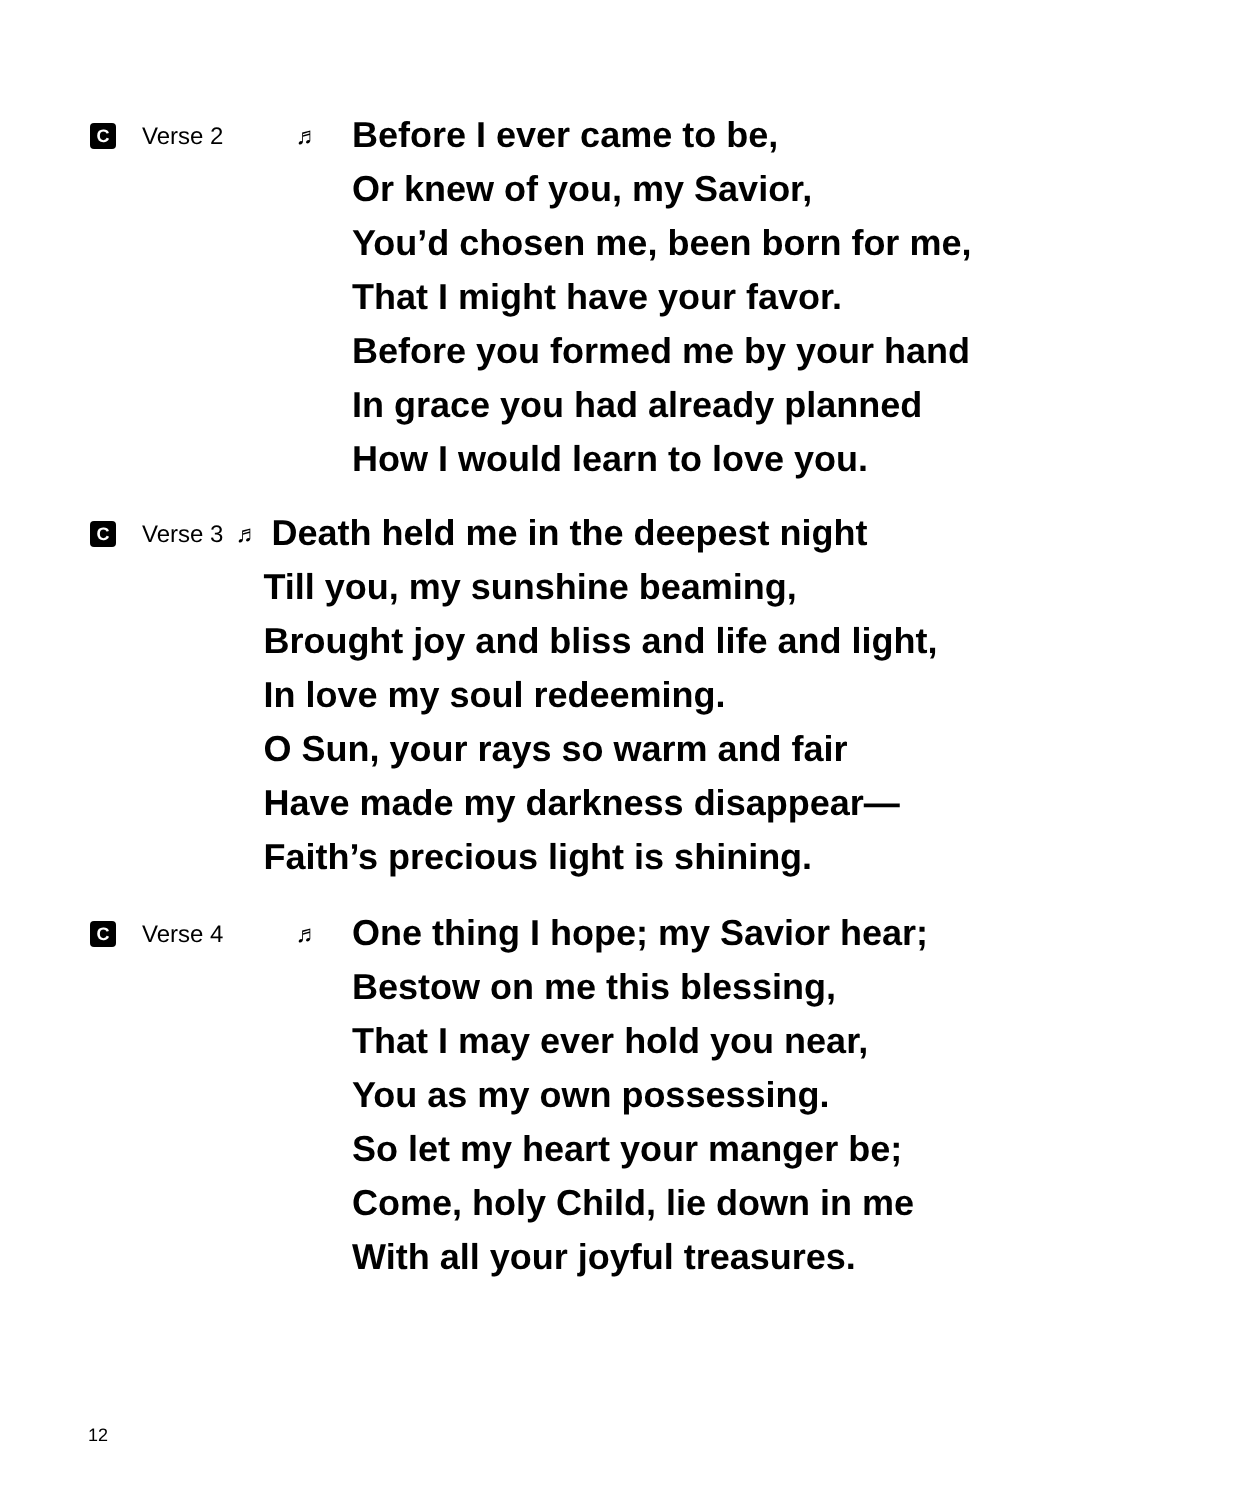C Verse 2 ♬
Before I ever came to be,
Or knew of you, my Savior,
You’d chosen me, been born for me,
That I might have your favor.
Before you formed me by your hand
In grace you had already planned
How I would learn to love you.
C Verse 3 ♬
Death held me in the deepest night
Till you, my sunshine beaming,
Brought joy and bliss and life and light,
In love my soul redeeming.
O Sun, your rays so warm and fair
Have made my darkness disappear—
Faith’s precious light is shining.
C Verse 4 ♬
One thing I hope; my Savior hear;
Bestow on me this blessing,
That I may ever hold you near,
You as my own possessing.
So let my heart your manger be;
Come, holy Child, lie down in me
With all your joyful treasures.
12